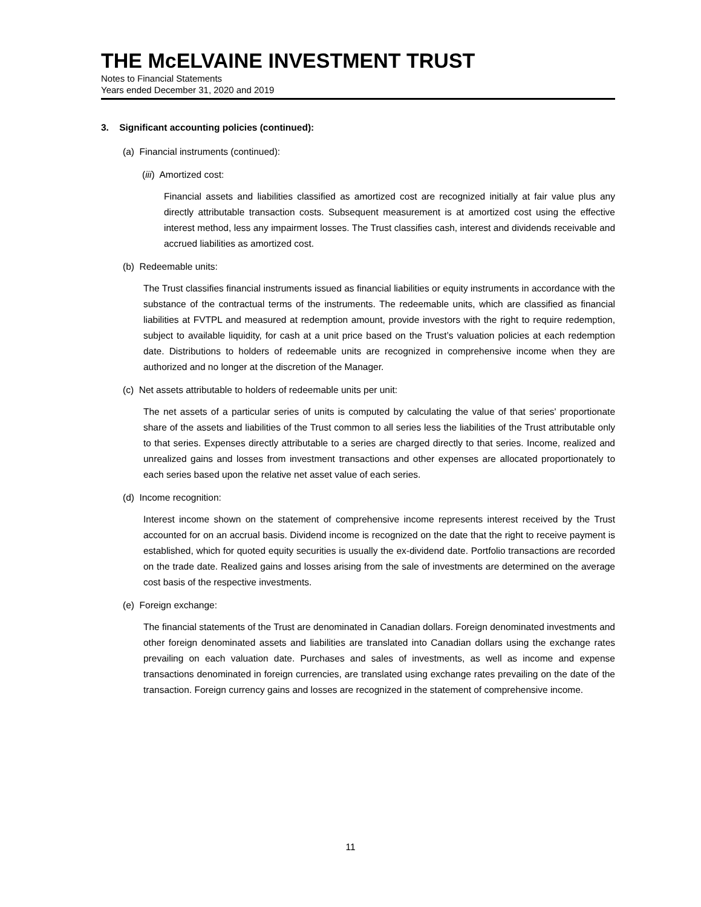THE McELVAINE INVESTMENT TRUST
Notes to Financial Statements
Years ended December 31, 2020 and 2019
3. Significant accounting policies (continued):
(a) Financial instruments (continued):
(iii) Amortized cost:
Financial assets and liabilities classified as amortized cost are recognized initially at fair value plus any directly attributable transaction costs. Subsequent measurement is at amortized cost using the effective interest method, less any impairment losses. The Trust classifies cash, interest and dividends receivable and accrued liabilities as amortized cost.
(b) Redeemable units:
The Trust classifies financial instruments issued as financial liabilities or equity instruments in accordance with the substance of the contractual terms of the instruments. The redeemable units, which are classified as financial liabilities at FVTPL and measured at redemption amount, provide investors with the right to require redemption, subject to available liquidity, for cash at a unit price based on the Trust’s valuation policies at each redemption date. Distributions to holders of redeemable units are recognized in comprehensive income when they are authorized and no longer at the discretion of the Manager.
(c) Net assets attributable to holders of redeemable units per unit:
The net assets of a particular series of units is computed by calculating the value of that series' proportionate share of the assets and liabilities of the Trust common to all series less the liabilities of the Trust attributable only to that series. Expenses directly attributable to a series are charged directly to that series. Income, realized and unrealized gains and losses from investment transactions and other expenses are allocated proportionately to each series based upon the relative net asset value of each series.
(d) Income recognition:
Interest income shown on the statement of comprehensive income represents interest received by the Trust accounted for on an accrual basis. Dividend income is recognized on the date that the right to receive payment is established, which for quoted equity securities is usually the ex-dividend date. Portfolio transactions are recorded on the trade date. Realized gains and losses arising from the sale of investments are determined on the average cost basis of the respective investments.
(e) Foreign exchange:
The financial statements of the Trust are denominated in Canadian dollars. Foreign denominated investments and other foreign denominated assets and liabilities are translated into Canadian dollars using the exchange rates prevailing on each valuation date. Purchases and sales of investments, as well as income and expense transactions denominated in foreign currencies, are translated using exchange rates prevailing on the date of the transaction. Foreign currency gains and losses are recognized in the statement of comprehensive income.
11